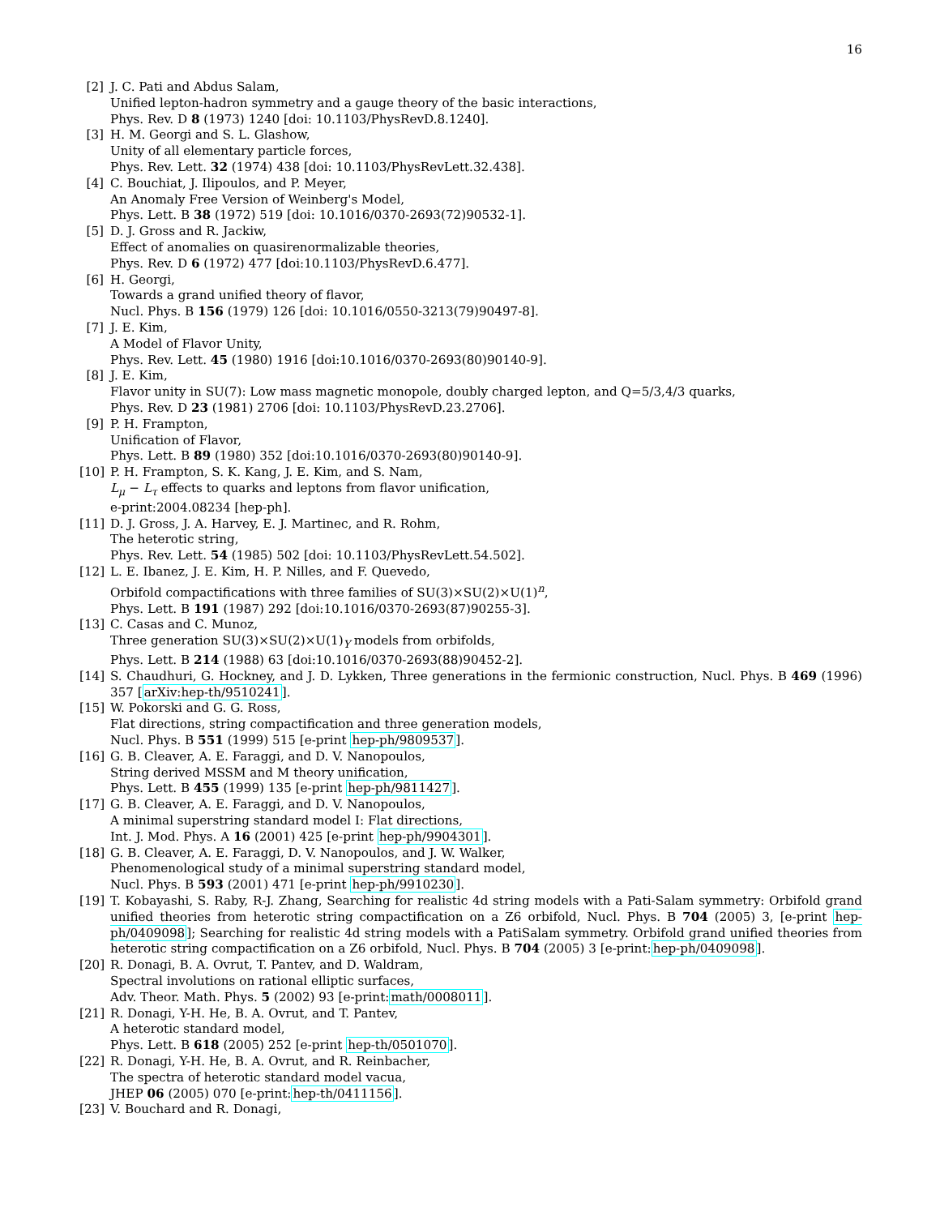16
[2] J. C. Pati and Abdus Salam,
Unified lepton-hadron symmetry and a gauge theory of the basic interactions,
Phys. Rev. D 8 (1973) 1240 [doi: 10.1103/PhysRevD.8.1240].
[3] H. M. Georgi and S. L. Glashow,
Unity of all elementary particle forces,
Phys. Rev. Lett. 32 (1974) 438 [doi: 10.1103/PhysRevLett.32.438].
[4] C. Bouchiat, J. Ilipoulos, and P. Meyer,
An Anomaly Free Version of Weinberg's Model,
Phys. Lett. B 38 (1972) 519 [doi: 10.1016/0370-2693(72)90532-1].
[5] D. J. Gross and R. Jackiw,
Effect of anomalies on quasirenormalizable theories,
Phys. Rev. D 6 (1972) 477 [doi:10.1103/PhysRevD.6.477].
[6] H. Georgi,
Towards a grand unified theory of flavor,
Nucl. Phys. B 156 (1979) 126 [doi: 10.1016/0550-3213(79)90497-8].
[7] J. E. Kim,
A Model of Flavor Unity,
Phys. Rev. Lett. 45 (1980) 1916 [doi:10.1016/0370-2693(80)90140-9].
[8] J. E. Kim,
Flavor unity in SU(7): Low mass magnetic monopole, doubly charged lepton, and Q=5/3,4/3 quarks,
Phys. Rev. D 23 (1981) 2706 [doi: 10.1103/PhysRevD.23.2706].
[9] P. H. Frampton,
Unification of Flavor,
Phys. Lett. B 89 (1980) 352 [doi:10.1016/0370-2693(80)90140-9].
[10]
P. H. Frampton, S. K. Kang, J. E. Kim, and S. Nam,
L<sub>μ</sub> − L<sub>τ</sub> effects to quarks and leptons from flavor unification,
e-print:2004.08234 [hep-ph].
[11]
D. J. Gross, J. A. Harvey, E. J. Martinec, and R. Rohm,
The heterotic string,
Phys. Rev. Lett. 54 (1985) 502 [doi: 10.1103/PhysRevLett.54.502].
[12]
L. E. Ibanez, J. E. Kim, H. P. Nilles, and F. Quevedo,
Orbifold compactifications with three families of SU(3)×SU(2)×U(1)<sup>n</sup>,
Phys. Lett. B 191 (1987) 292 [doi:10.1016/0370-2693(87)90255-3].
[13]
C. Casas and C. Munoz,
Three generation SU(3)×SU(2)×U(1)<sub>Y</sub> models from orbifolds,
Phys. Lett. B 214 (1988) 63 [doi:10.1016/0370-2693(88)90452-2].
[14]
S. Chaudhuri, G. Hockney, and J. D. Lykken, Three generations in the fermionic construction, Nucl. Phys. B 469 (1996) 357 [arXiv:hep-th/9510241].
[15]
W. Pokorski and G. G. Ross,
Flat directions, string compactification and three generation models,
Nucl. Phys. B 551 (1999) 515 [e-print hep-ph/9809537].
[16]
G. B. Cleaver, A. E. Faraggi, and D. V. Nanopoulos,
String derived MSSM and M theory unification,
Phys. Lett. B 455 (1999) 135 [e-print hep-ph/9811427].
[17]
G. B. Cleaver, A. E. Faraggi, and D. V. Nanopoulos,
A minimal superstring standard model I: Flat directions,
Int. J. Mod. Phys. A 16 (2001) 425 [e-print hep-ph/9904301].
[18]
G. B. Cleaver, A. E. Faraggi, D. V. Nanopoulos, and J. W. Walker,
Phenomenological study of a minimal superstring standard model,
Nucl. Phys. B 593 (2001) 471 [e-print hep-ph/9910230].
[19]
T. Kobayashi, S. Raby, R-J. Zhang, Searching for realistic 4d string models with a Pati-Salam symmetry: Orbifold grand unified theories from heterotic string compactification on a Z6 orbifold, Nucl. Phys. B 704 (2005) 3, [e-print hep-ph/0409098]; Searching for realistic 4d string models with a PatiSalam symmetry. Orbifold grand unified theories from heterotic string compactification on a Z6 orbifold, Nucl. Phys. B 704 (2005) 3 [e-print:hep-ph/0409098].
[20]
R. Donagi, B. A. Ovrut, T. Pantev, and D. Waldram,
Spectral involutions on rational elliptic surfaces,
Adv. Theor. Math. Phys. 5 (2002) 93 [e-print:math/0008011].
[21]
R. Donagi, Y-H. He, B. A. Ovrut, and T. Pantev,
A heterotic standard model,
Phys. Lett. B 618 (2005) 252 [e-print hep-th/0501070].
[22]
R. Donagi, Y-H. He, B. A. Ovrut, and R. Reinbacher,
The spectra of heterotic standard model vacua,
JHEP 06 (2005) 070 [e-print:hep-th/0411156].
[23]
V. Bouchard and R. Donagi,